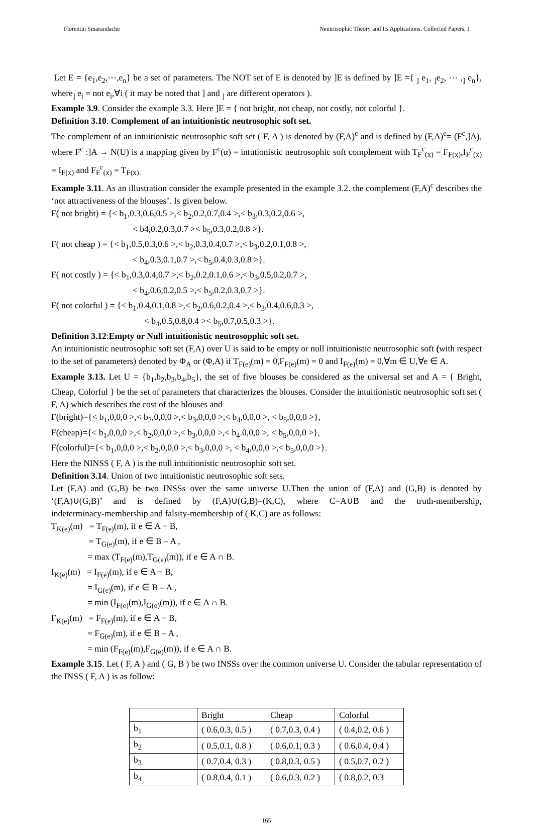Florentin Smarandache Neutrosophic Theory and Its Applications. Collected Papers, I
Let E = {e<sub>1</sub>,e<sub>2</sub>,⋯,e<sub>n</sub>} be a set of parameters. The NOT set of E is denoted by ]E is defined by ]E ={ <sub>]</sub> e<sub>1</sub>, <sub>]</sub>e<sub>2</sub>, ⋯ ,<sub>]</sub> e<sub>n</sub>}, where<sub>]</sub> e<sub>i</sub> = not e<sub>i</sub>,∀i ( it may be noted that ] and <sub>]</sub> are different operators ).
Example 3.9. Consider the example 3.3. Here ]E = { not bright, not cheap, not costly, not colorful }.
Definition 3.10. Complement of an intuitionistic neutrosophic soft set.
The complement of an intuitionistic neutrosophic soft set ( F, A ) is denoted by (F,A)<sup>c</sup> and is defined by (F,A)<sup>c</sup>= (F<sup>c</sup>,]A), where F<sup>c</sup> :]A → N(U) is a mapping given by F<sup>c</sup>(α) = intutionistic neutrosophic soft complement with T<sub>F</sub><sup>c</sup><sub>(x)</sub> = F<sub>F(x)</sub>,I<sub>F</sub><sup>c</sup><sub>(x)</sub> = I<sub>F(x)</sub> and F<sub>F</sub><sup>c</sup><sub>(x)</sub> = T<sub>F(x).</sub>
Example 3.11. As an illustration consider the example presented in the example 3.2. the complement (F,A)<sup>c</sup> describes the ‘not attractiveness of the blouses’. Is given below.
F( not bright) = {< b<sub>1</sub>,0.3,0.6,0.5 >,< b<sub>2</sub>,0.2,0.7,0.4 >,< b<sub>3</sub>,0.3,0.2,0.6 >,
< b4,0.2,0.3,0.7 >< b<sub>5</sub>,0.3,0.2,0.8 >}.
F( not cheap ) = {< b<sub>1</sub>,0.5,0.3,0.6 >,< b<sub>2</sub>,0.3,0.4,0.7 >,< b<sub>3</sub>,0.2,0.1,0.8 >,
< b<sub>4</sub>,0.3,0.1,0.7 >,< b<sub>5</sub>,0.4,0.3,0.8 >}.
F( not costly ) = {< b<sub>1</sub>,0.3,0.4,0.7 >,< b<sub>2</sub>,0.2,0.1,0.6 >,< b<sub>3</sub>,0.5,0.2,0.7 >,
< b<sub>4</sub>,0.6,0.2,0.5 >,< b<sub>5</sub>,0.2,0.3,0.7 >}.
F( not colorful ) = {< b<sub>1</sub>,0.4,0.1,0.8 >,< b<sub>2</sub>,0.6,0.2,0.4 >,< b<sub>3</sub>,0.4,0.6,0.3 >,
< b<sub>4</sub>,0.5,0.8,0.4 >< b<sub>5</sub>,0.7,0.5,0.3 >}.
Definition 3.12:Empty or Null intuitionistic neutrosopphic soft set.
An intuitionistic neutrosophic soft set (F,A) over U is said to be empty or null intuitionistic neutrosophic soft (with respect to the set of parameters) denoted by Φ<sub>A</sub> or (Φ,A) if T<sub>F(e)</sub>(m) = 0,F<sub>F(e)</sub>(m) = 0 and I<sub>F(e)</sub>(m) = 0,∀m ∈ U,∀e ∈ A.
Example 3.13. Let U = {b<sub>1</sub>,b<sub>2</sub>,b<sub>3</sub>,b<sub>4</sub>,b<sub>5</sub>}, the set of five blouses be considered as the universal set and A = { Bright, Cheap, Colorful } be the set of parameters that characterizes the blouses. Consider the intuitionistic neutrosophic soft set ( F, A) which describes the cost of the blouses and
F(bright)={< b<sub>1</sub>,0,0,0 >,< b<sub>2</sub>,0,0,0 >,< b<sub>3</sub>,0,0,0 >,< b<sub>4</sub>,0,0,0 >, < b<sub>5</sub>,0,0,0 >},
F(cheap)={< b<sub>1</sub>,0,0,0 >,< b<sub>2</sub>,0,0,0 >,< b<sub>3</sub>,0,0,0 >,< b<sub>4</sub>.0,0,0 >, < b<sub>5</sub>,0,0,0 >},
F(colorful)={< b<sub>1</sub>,0,0,0 >,< b<sub>2</sub>,0,0,0 >,< b<sub>3</sub>,0,0,0 >, < b<sub>4</sub>,0,0,0 >,< b<sub>5</sub>,0,0,0 >}.
Here the NINSS ( F, A ) is the null intuitionistic neutrosophic soft set.
Definition 3.14. Union of two intuitionistic neutrosophic soft sets.
Let (F,A) and (G,B) be two INSSs over the same universe U.Then the union of (F,A) and (G,B) is denoted by ‘(F,A)∪(G,B)’ and is defined by (F,A)∪(G,B)=(K,C), where C=A∪B and the truth-membership,
indeterminacy-membership and falsity-membership of ( K,C) are as follows:
T<sub>K(e)</sub>(m) = T<sub>F(e)</sub>(m), if e ∈ A − B,
= T<sub>G(e)</sub>(m), if e ∈ B – A ,
= max (T<sub>F(e)</sub>(m),T<sub>G(e)</sub>(m)), if e ∈ A ∩ B.
I<sub>K(e)</sub>(m) = I<sub>F(e)</sub>(m), if e ∈ A − B,
= I<sub>G(e)</sub>(m), if e ∈ B – A ,
= min (I<sub>F(e)</sub>(m),I<sub>G(e)</sub>(m)), if e ∈ A ∩ B.
F<sub>K(e)</sub>(m) = F<sub>F(e)</sub>(m), if e ∈ A − B,
= F<sub>G(e)</sub>(m), if e ∈ B – A ,
= min (F<sub>F(e)</sub>(m),F<sub>G(e)</sub>(m)), if e ∈ A ∩ B.
Example 3.15. Let ( F, A ) and ( G, B ) be two INSSs over the common universe U. Consider the tabular representation of the INSS ( F, A ) is as follow:
| | Bright | Cheap | Colorful |
| b<sub>1</sub> | ( 0.6,0.3, 0.5 ) | ( 0.7,0.3, 0.4 ) | ( 0.4,0.2, 0.6 ) |
| b<sub>2</sub> | ( 0.5,0.1, 0.8 ) | ( 0.6,0.1, 0.3 ) | ( 0.6,0.4, 0.4 ) |
| b<sub>3</sub> | ( 0.7,0.4, 0.3 ) | ( 0.8,0.3, 0.5 ) | ( 0.5,0.7, 0.2 ) |
| b<sub>4</sub> | ( 0.8,0.4, 0.1 ) | ( 0.6,0.3, 0.2 ) | ( 0.8,0.2, 0.3 |
165